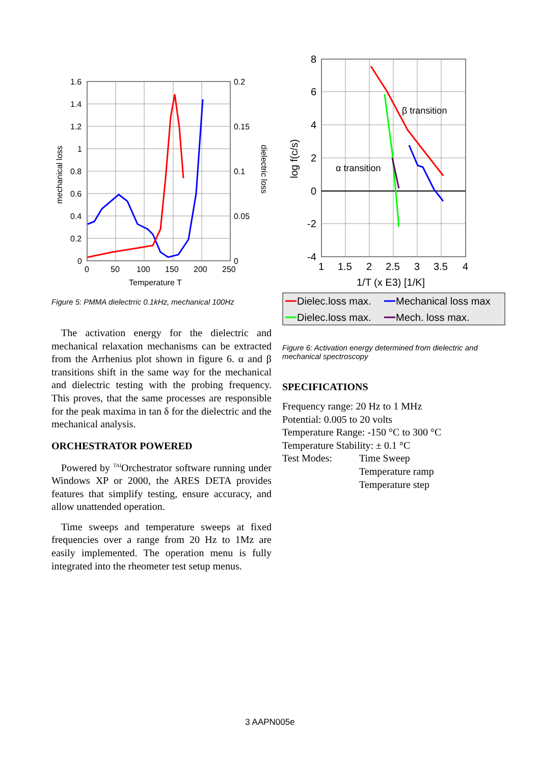1.6
1.4
1.2
1
0.8
0.6
0.4
0.2
0
0.2
0.15
0.1
0.05
0
0
50
100
150
200
250
Temperature T
mechanical loss
dielectric loss
Figure 5: PMMA dielectrric 0.1kHz, mechanical 100Hz
The activation energy for the dielectric and mechanical relaxation mechanisms can be extracted from the Arrhenius plot shown in figure 6. α and β transitions shift in the same way for the mechanical and dielectric testing with the probing frequency. This proves, that the same processes are responsible for the peak maxima in tan δ for the dielectric and the mechanical analysis.
ORCHESTRATOR POWERED
Powered by <sup>TAI</sup>Orchestrator software running under Windows XP or 2000, the ARES DETA provides features that simplify testing, ensure accuracy, and allow unattended operation.
Time sweeps and temperature sweeps at fixed frequencies over a range from 20 Hz to 1Mz are easily implemented. The operation menu is fully integrated into the rheometer test setup menus.
8
6
4
2
0
-2
-4
1
1.5
2
2.5
3
3.5
4
1/T (x E3) [1/K]
log f(c/s)
β transition
α transition
Dielec.loss max.
Mechanical loss max
Dielec.loss max.
Mech. loss max.
Figure 6: Activation energy determined from dielectric and mechanical spectroscopy
SPECIFICATIONS
Frequency range: 20 Hz to 1 MHz
Potential: 0.005 to 20 volts
Temperature Range: -150 °C to 300 °C
Temperature Stability: ± 0.1 °C
Test Modes: Time Sweep
Temperature ramp
Temperature step
3 AAPN005e